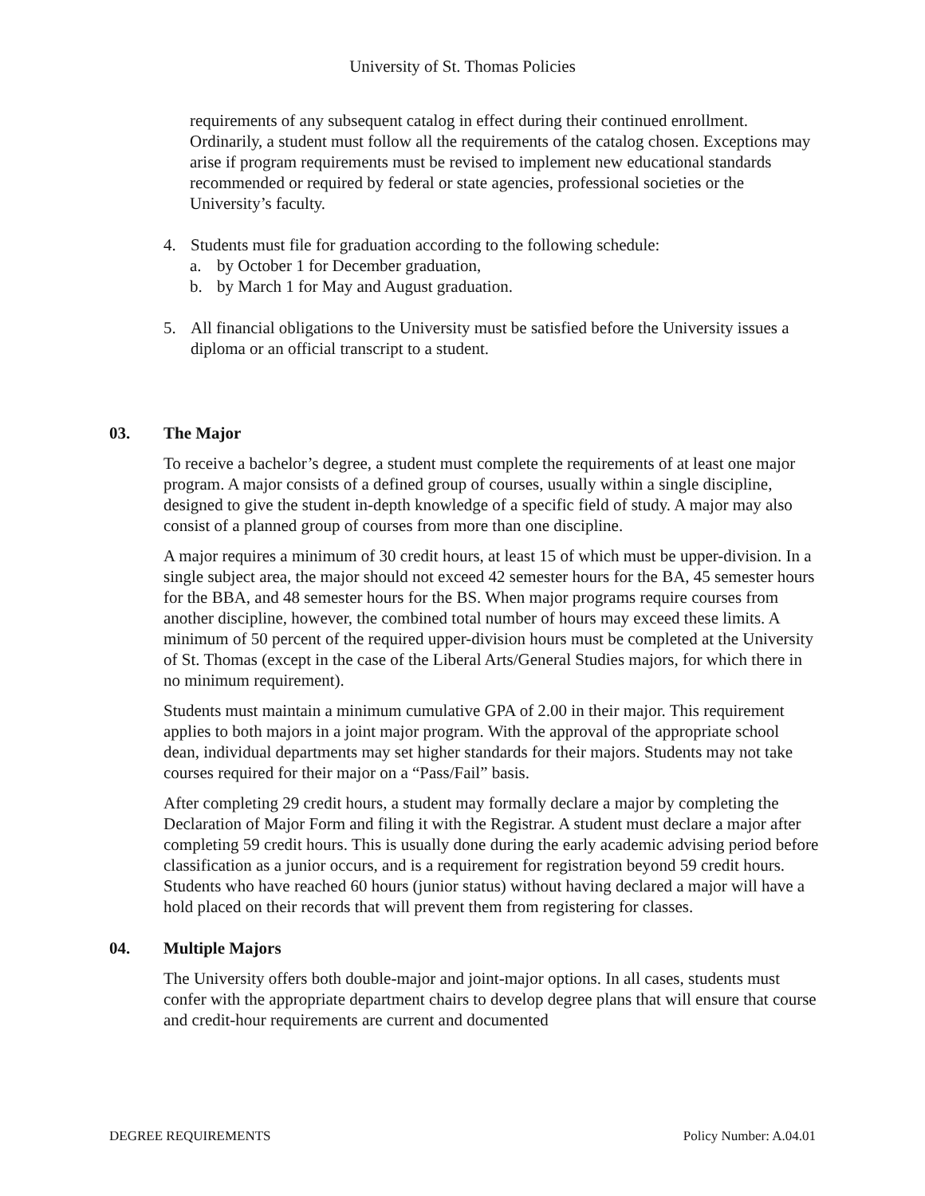University of St. Thomas Policies
requirements of any subsequent catalog in effect during their continued enrollment. Ordinarily, a student must follow all the requirements of the catalog chosen. Exceptions may arise if program requirements must be revised to implement new educational standards recommended or required by federal or state agencies, professional societies or the University’s faculty.
4. Students must file for graduation according to the following schedule:
a. by October 1 for December graduation,
b. by March 1 for May and August graduation.
5. All financial obligations to the University must be satisfied before the University issues a diploma or an official transcript to a student.
03. The Major
To receive a bachelor’s degree, a student must complete the requirements of at least one major program. A major consists of a defined group of courses, usually within a single discipline, designed to give the student in-depth knowledge of a specific field of study. A major may also consist of a planned group of courses from more than one discipline.
A major requires a minimum of 30 credit hours, at least 15 of which must be upper-division. In a single subject area, the major should not exceed 42 semester hours for the BA, 45 semester hours for the BBA, and 48 semester hours for the BS. When major programs require courses from another discipline, however, the combined total number of hours may exceed these limits. A minimum of 50 percent of the required upper-division hours must be completed at the University of St. Thomas (except in the case of the Liberal Arts/General Studies majors, for which there in no minimum requirement).
Students must maintain a minimum cumulative GPA of 2.00 in their major. This requirement applies to both majors in a joint major program. With the approval of the appropriate school dean, individual departments may set higher standards for their majors. Students may not take courses required for their major on a “Pass/Fail” basis.
After completing 29 credit hours, a student may formally declare a major by completing the Declaration of Major Form and filing it with the Registrar. A student must declare a major after completing 59 credit hours. This is usually done during the early academic advising period before classification as a junior occurs, and is a requirement for registration beyond 59 credit hours. Students who have reached 60 hours (junior status) without having declared a major will have a hold placed on their records that will prevent them from registering for classes.
04. Multiple Majors
The University offers both double-major and joint-major options. In all cases, students must confer with the appropriate department chairs to develop degree plans that will ensure that course and credit-hour requirements are current and documented
DEGREE REQUIREMENTS Policy Number: A.04.01